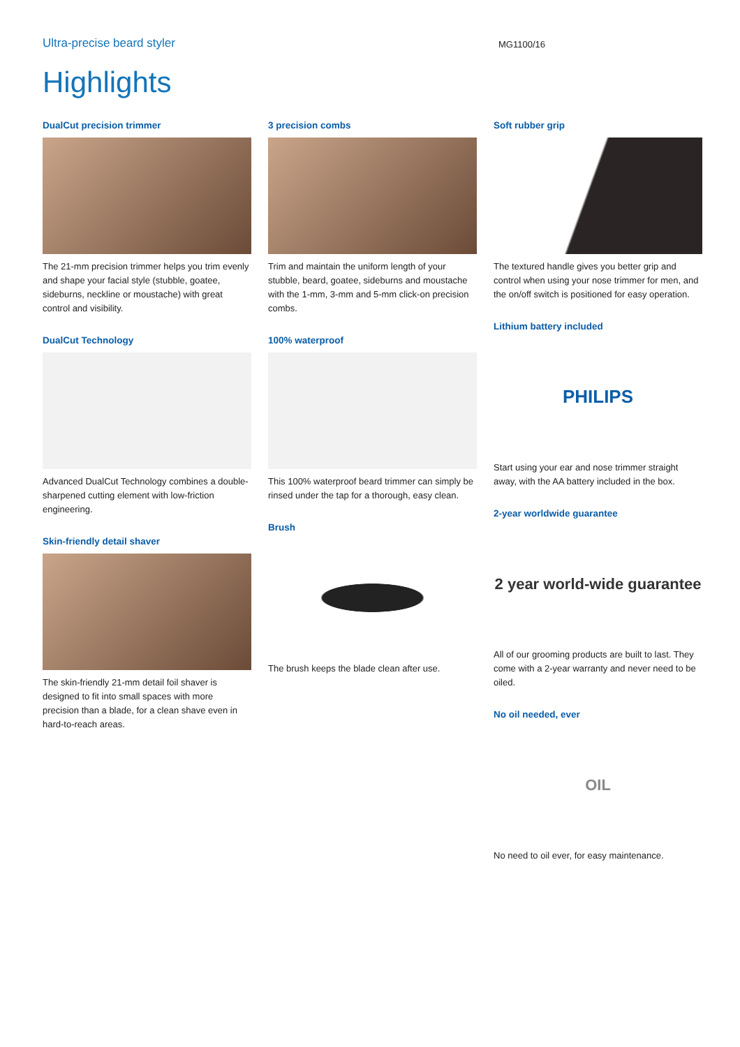Ultra-precise beard styler
MG1100/16
Highlights
DualCut precision trimmer
The 21-mm precision trimmer helps you trim evenly and shape your facial style (stubble, goatee, sideburns, neckline or moustache) with great control and visibility.
DualCut Technology
Advanced DualCut Technology combines a double-sharpened cutting element with low-friction engineering.
Skin-friendly detail shaver
The skin-friendly 21-mm detail foil shaver is designed to fit into small spaces with more precision than a blade, for a clean shave even in hard-to-reach areas.
3 precision combs
Trim and maintain the uniform length of your stubble, beard, goatee, sideburns and moustache with the 1-mm, 3-mm and 5-mm click-on precision combs.
100% waterproof
This 100% waterproof beard trimmer can simply be rinsed under the tap for a thorough, easy clean.
Brush
The brush keeps the blade clean after use.
Soft rubber grip
The textured handle gives you better grip and control when using your nose trimmer for men, and the on/off switch is positioned for easy operation.
Lithium battery included
PHILIPS
Start using your ear and nose trimmer straight away, with the AA battery included in the box.
2-year worldwide guarantee
2 year world-wide guarantee
All of our grooming products are built to last. They come with a 2-year warranty and never need to be oiled.
No oil needed, ever
OIL
No need to oil ever, for easy maintenance.